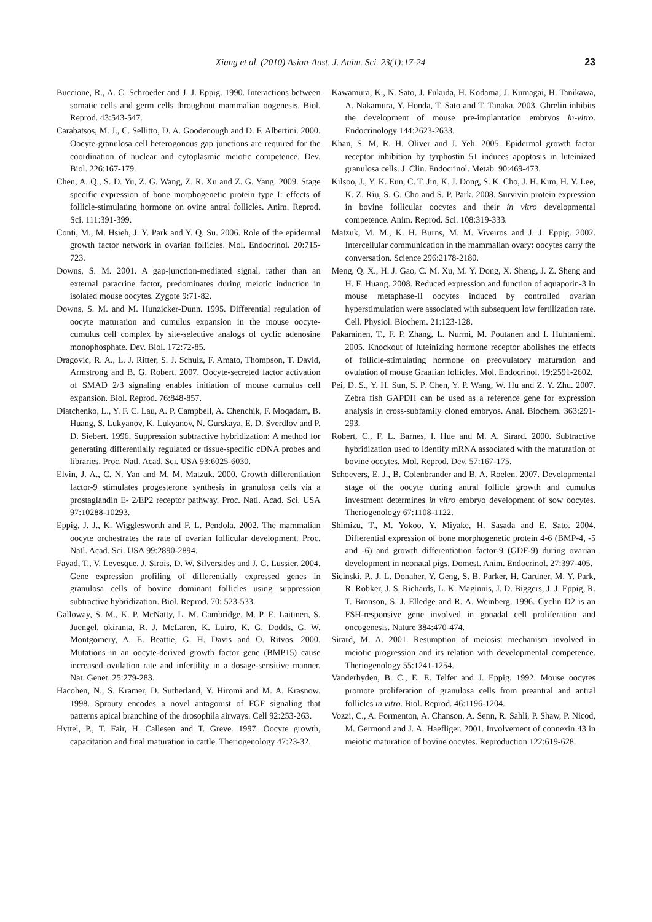Xiang et al. (2010) Asian-Aust. J. Anim. Sci. 23(1):17-24 23
Buccione, R., A. C. Schroeder and J. J. Eppig. 1990. Interactions between somatic cells and germ cells throughout mammalian oogenesis. Biol. Reprod. 43:543-547.
Carabatsos, M. J., C. Sellitto, D. A. Goodenough and D. F. Albertini. 2000. Oocyte-granulosa cell heterogonous gap junctions are required for the coordination of nuclear and cytoplasmic meiotic competence. Dev. Biol. 226:167-179.
Chen, A. Q., S. D. Yu, Z. G. Wang, Z. R. Xu and Z. G. Yang. 2009. Stage specific expression of bone morphogenetic protein type I: effects of follicle-stimulating hormone on ovine antral follicles. Anim. Reprod. Sci. 111:391-399.
Conti, M., M. Hsieh, J. Y. Park and Y. Q. Su. 2006. Role of the epidermal growth factor network in ovarian follicles. Mol. Endocrinol. 20:715-723.
Downs, S. M. 2001. A gap-junction-mediated signal, rather than an external paracrine factor, predominates during meiotic induction in isolated mouse oocytes. Zygote 9:71-82.
Downs, S. M. and M. Hunzicker-Dunn. 1995. Differential regulation of oocyte maturation and cumulus expansion in the mouse oocyte-cumulus cell complex by site-selective analogs of cyclic adenosine monophosphate. Dev. Biol. 172:72-85.
Dragovic, R. A., L. J. Ritter, S. J. Schulz, F. Amato, Thompson, T. David, Armstrong and B. G. Robert. 2007. Oocyte-secreted factor activation of SMAD 2/3 signaling enables initiation of mouse cumulus cell expansion. Biol. Reprod. 76:848-857.
Diatchenko, L., Y. F. C. Lau, A. P. Campbell, A. Chenchik, F. Moqadam, B. Huang, S. Lukyanov, K. Lukyanov, N. Gurskaya, E. D. Sverdlov and P. D. Siebert. 1996. Suppression subtractive hybridization: A method for generating differentially regulated or tissue-specific cDNA probes and libraries. Proc. Natl. Acad. Sci. USA 93:6025-6030.
Elvin, J. A., C. N. Yan and M. M. Matzuk. 2000. Growth differentiation factor-9 stimulates progesterone synthesis in granulosa cells via a prostaglandin E- 2/EP2 receptor pathway. Proc. Natl. Acad. Sci. USA 97:10288-10293.
Eppig, J. J., K. Wigglesworth and F. L. Pendola. 2002. The mammalian oocyte orchestrates the rate of ovarian follicular development. Proc. Natl. Acad. Sci. USA 99:2890-2894.
Fayad, T., V. Levesque, J. Sirois, D. W. Silversides and J. G. Lussier. 2004. Gene expression profiling of differentially expressed genes in granulosa cells of bovine dominant follicles using suppression subtractive hybridization. Biol. Reprod. 70: 523-533.
Galloway, S. M., K. P. McNatty, L. M. Cambridge, M. P. E. Laitinen, S. Juengel, okiranta, R. J. McLaren, K. Luiro, K. G. Dodds, G. W. Montgomery, A. E. Beattie, G. H. Davis and O. Ritvos. 2000. Mutations in an oocyte-derived growth factor gene (BMP15) cause increased ovulation rate and infertility in a dosage-sensitive manner. Nat. Genet. 25:279-283.
Hacohen, N., S. Kramer, D. Sutherland, Y. Hiromi and M. A. Krasnow. 1998. Sprouty encodes a novel antagonist of FGF signaling that patterns apical branching of the drosophila airways. Cell 92:253-263.
Hyttel, P., T. Fair, H. Callesen and T. Greve. 1997. Oocyte growth, capacitation and final maturation in cattle. Theriogenology 47:23-32.
Kawamura, K., N. Sato, J. Fukuda, H. Kodama, J. Kumagai, H. Tanikawa, A. Nakamura, Y. Honda, T. Sato and T. Tanaka. 2003. Ghrelin inhibits the development of mouse pre-implantation embryos in-vitro. Endocrinology 144:2623-2633.
Khan, S. M, R. H. Oliver and J. Yeh. 2005. Epidermal growth factor receptor inhibition by tyrphostin 51 induces apoptosis in luteinized granulosa cells. J. Clin. Endocrinol. Metab. 90:469-473.
Kilsoo, J., Y. K. Eun, C. T. Jin, K. J. Dong, S. K. Cho, J. H. Kim, H. Y. Lee, K. Z. Riu, S. G. Cho and S. P. Park. 2008. Survivin protein expression in bovine follicular oocytes and their in vitro developmental competence. Anim. Reprod. Sci. 108:319-333.
Matzuk, M. M., K. H. Burns, M. M. Viveiros and J. J. Eppig. 2002. Intercellular communication in the mammalian ovary: oocytes carry the conversation. Science 296:2178-2180.
Meng, Q. X., H. J. Gao, C. M. Xu, M. Y. Dong, X. Sheng, J. Z. Sheng and H. F. Huang. 2008. Reduced expression and function of aquaporin-3 in mouse metaphase-II oocytes induced by controlled ovarian hyperstimulation were associated with subsequent low fertilization rate. Cell. Physiol. Biochem. 21:123-128.
Pakarainen, T., F. P. Zhang, L. Nurmi, M. Poutanen and I. Huhtaniemi. 2005. Knockout of luteinizing hormone receptor abolishes the effects of follicle-stimulating hormone on preovulatory maturation and ovulation of mouse Graafian follicles. Mol. Endocrinol. 19:2591-2602.
Pei, D. S., Y. H. Sun, S. P. Chen, Y. P. Wang, W. Hu and Z. Y. Zhu. 2007. Zebra fish GAPDH can be used as a reference gene for expression analysis in cross-subfamily cloned embryos. Anal. Biochem. 363:291-293.
Robert, C., F. L. Barnes, I. Hue and M. A. Sirard. 2000. Subtractive hybridization used to identify mRNA associated with the maturation of bovine oocytes. Mol. Reprod. Dev. 57:167-175.
Schoevers, E. J., B. Colenbrander and B. A. Roelen. 2007. Developmental stage of the oocyte during antral follicle growth and cumulus investment determines in vitro embryo development of sow oocytes. Theriogenology 67:1108-1122.
Shimizu, T., M. Yokoo, Y. Miyake, H. Sasada and E. Sato. 2004. Differential expression of bone morphogenetic protein 4-6 (BMP-4, -5 and -6) and growth differentiation factor-9 (GDF-9) during ovarian development in neonatal pigs. Domest. Anim. Endocrinol. 27:397-405.
Sicinski, P., J. L. Donaher, Y. Geng, S. B. Parker, H. Gardner, M. Y. Park, R. Robker, J. S. Richards, L. K. Maginnis, J. D. Biggers, J. J. Eppig, R. T. Bronson, S. J. Elledge and R. A. Weinberg. 1996. Cyclin D2 is an FSH-responsive gene involved in gonadal cell proliferation and oncogenesis. Nature 384:470-474.
Sirard, M. A. 2001. Resumption of meiosis: mechanism involved in meiotic progression and its relation with developmental competence. Theriogenology 55:1241-1254.
Vanderhyden, B. C., E. E. Telfer and J. Eppig. 1992. Mouse oocytes promote proliferation of granulosa cells from preantral and antral follicles in vitro. Biol. Reprod. 46:1196-1204.
Vozzi, C., A. Formenton, A. Chanson, A. Senn, R. Sahli, P. Shaw, P. Nicod, M. Germond and J. A. Haefliger. 2001. Involvement of connexin 43 in meiotic maturation of bovine oocytes. Reproduction 122:619-628.